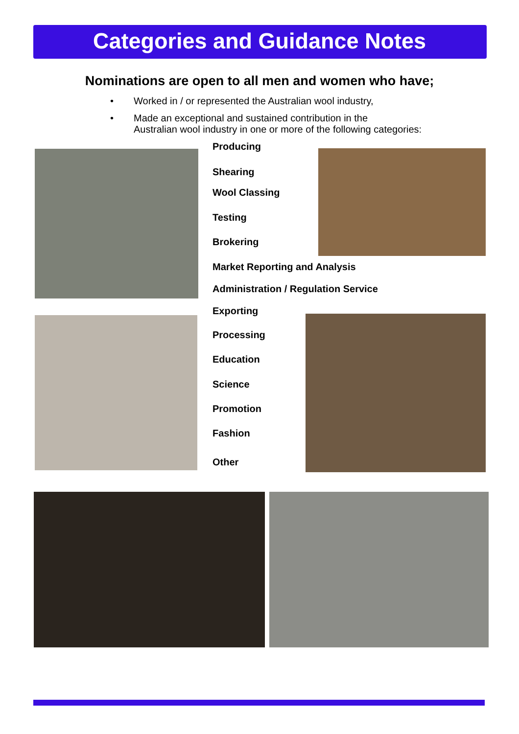Categories and Guidance Notes
Nominations are open to all men and women who have;
• Worked in / or represented the Australian wool industry,
• Made an exceptional and sustained contribution in the
Australian wool industry in one or more of the following categories:
Producing
Shearing
Wool Classing
Testing
Brokering
Market Reporting and Analysis
Administration / Regulation Service
Exporting
Processing
Education
Science
Promotion
Fashion
Other